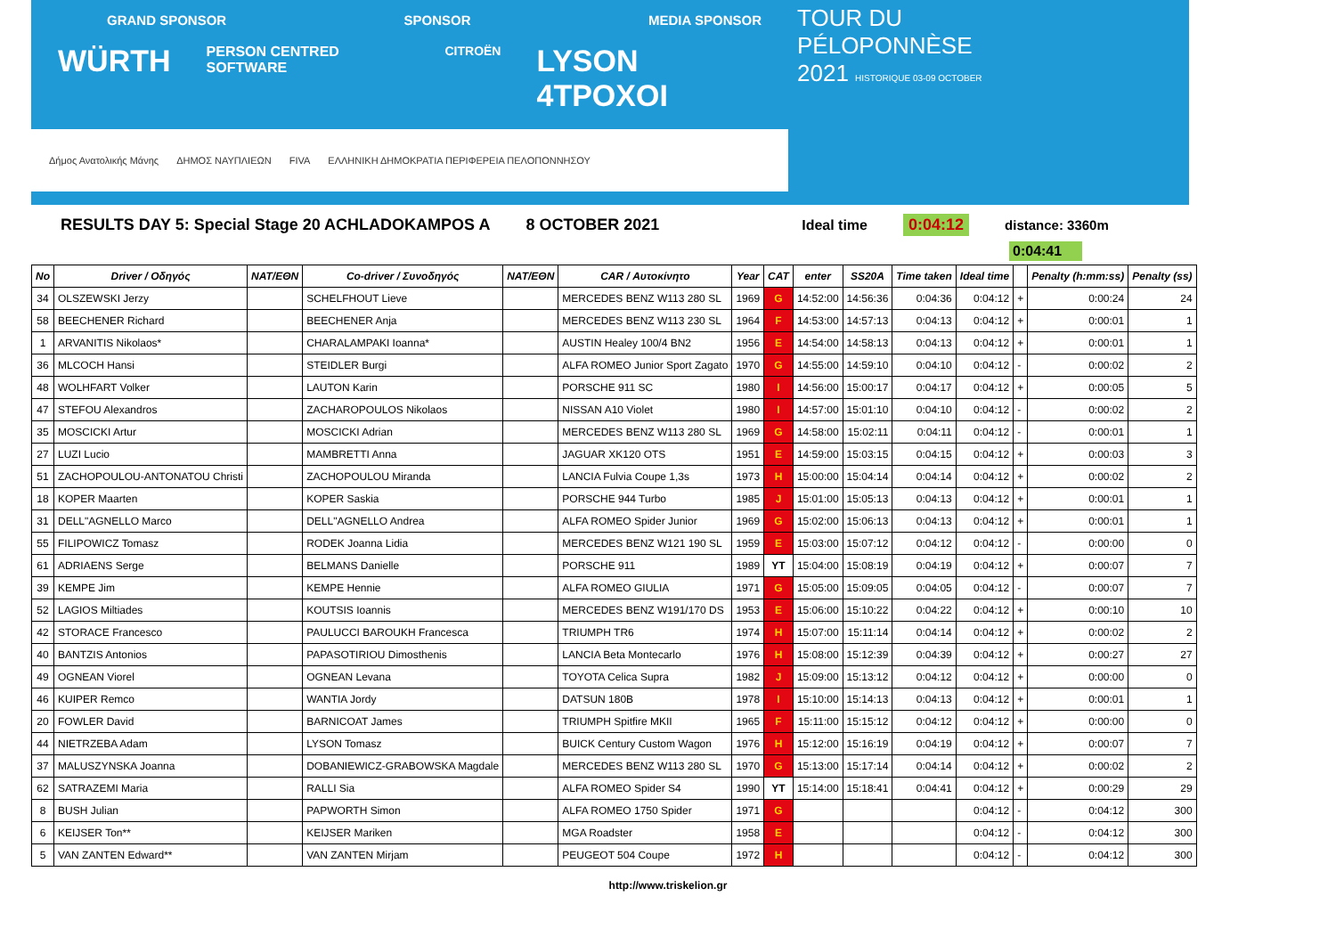GRAND SPONSOR SPONSOR MEDIA SPONSOR
WÜRTH PERSON CENTRED SOFTWARE CITROËN LYSON 4TPOXOI
Δήμος Ανατολικής Μάνης ΔΗΜΟΣ ΝΑΥΠΛΙΕΩΝ FIVA ΕΛΛΗΝΙΚΗ ΔΗΜΟΚΡΑΤΙΑ ΠΕΡΙΦΕΡΕΙΑ ΠΕΛΟΠΟΝΝΗΣΟΥ
TOUR DU
PÉLOPONNÈSE
2021 HISTORIQUE 03-09 OCTOBER
RESULTS DAY 5: Special Stage 20 ACHLADOKAMPOS A 8 OCTOBER 2021 Ideal time 0:04:12 distance: 3360m
0:04:41
| No | Driver / Οδηγός | NAT/ΕΘΝ | Co-driver / Συνοδηγός | NAT/ΕΘΝ | CAR / Αυτοκίνητο | Year | CAT | enter | SS20A | Time taken | Ideal time | | Penalty (h:mm:ss) | Penalty (ss) |
| --- | --- | --- | --- | --- | --- | --- | --- | --- | --- | --- | --- | --- | --- | --- |
| 34 | OLSZEWSKI Jerzy | | SCHELFHOUT Lieve | | MERCEDES BENZ W113 280 SL | 1969 | G | 14:52:00 | 14:56:36 | 0:04:36 | 0:04:12 | + | 0:00:24 | 24 |
| 58 | BEECHENER Richard | | BEECHENER Anja | | MERCEDES BENZ W113 230 SL | 1964 | F | 14:53:00 | 14:57:13 | 0:04:13 | 0:04:12 | + | 0:00:01 | 1 |
| 1 | ARVANITIS Nikolaos* | | CHARALAMPAKI Ioanna* | | AUSTIN Healey 100/4 BN2 | 1956 | E | 14:54:00 | 14:58:13 | 0:04:13 | 0:04:12 | + | 0:00:01 | 1 |
| 36 | MLCOCH Hansi | | STEIDLER Burgi | | ALFA ROMEO Junior Sport Zagato | 1970 | G | 14:55:00 | 14:59:10 | 0:04:10 | 0:04:12 | - | 0:00:02 | 2 |
| 48 | WOLHFART Volker | | LAUTON Karin | | PORSCHE 911 SC | 1980 | I | 14:56:00 | 15:00:17 | 0:04:17 | 0:04:12 | + | 0:00:05 | 5 |
| 47 | STEFOU Alexandros | | ZACHAROPOULOS Nikolaos | | NISSAN A10 Violet | 1980 | I | 14:57:00 | 15:01:10 | 0:04:10 | 0:04:12 | - | 0:00:02 | 2 |
| 35 | MOSCICKI Artur | | MOSCICKI Adrian | | MERCEDES BENZ W113 280 SL | 1969 | G | 14:58:00 | 15:02:11 | 0:04:11 | 0:04:12 | - | 0:00:01 | 1 |
| 27 | LUZI Lucio | | MAMBRETTI Anna | | JAGUAR XK120 OTS | 1951 | E | 14:59:00 | 15:03:15 | 0:04:15 | 0:04:12 | + | 0:00:03 | 3 |
| 51 | ZACHOPOULOU-ANTONATOU Christi | | ZACHOPOULOU Miranda | | LANCIA Fulvia Coupe 1,3s | 1973 | H | 15:00:00 | 15:04:14 | 0:04:14 | 0:04:12 | + | 0:00:02 | 2 |
| 18 | KOPER Maarten | | KOPER Saskia | | PORSCHE 944 Turbo | 1985 | J | 15:01:00 | 15:05:13 | 0:04:13 | 0:04:12 | + | 0:00:01 | 1 |
| 31 | DELL"AGNELLO Marco | | DELL"AGNELLO Andrea | | ALFA ROMEO Spider Junior | 1969 | G | 15:02:00 | 15:06:13 | 0:04:13 | 0:04:12 | + | 0:00:01 | 1 |
| 55 | FILIPOWICZ Tomasz | | RODEK Joanna Lidia | | MERCEDES BENZ W121 190 SL | 1959 | E | 15:03:00 | 15:07:12 | 0:04:12 | 0:04:12 | - | 0:00:00 | 0 |
| 61 | ADRIAENS Serge | | BELMANS Danielle | | PORSCHE 911 | 1989 | YT | 15:04:00 | 15:08:19 | 0:04:19 | 0:04:12 | + | 0:00:07 | 7 |
| 39 | KEMPE Jim | | KEMPE Hennie | | ALFA ROMEO GIULIA | 1971 | G | 15:05:00 | 15:09:05 | 0:04:05 | 0:04:12 | - | 0:00:07 | 7 |
| 52 | LAGIOS Miltiades | | KOUTSIS Ioannis | | MERCEDES BENZ W191/170 DS | 1953 | E | 15:06:00 | 15:10:22 | 0:04:22 | 0:04:12 | + | 0:00:10 | 10 |
| 42 | STORACE Francesco | | PAULUCCI BAROUKH Francesca | | TRIUMPH TR6 | 1974 | H | 15:07:00 | 15:11:14 | 0:04:14 | 0:04:12 | + | 0:00:02 | 2 |
| 40 | BANTZIS Antonios | | PAPASOTIRIOU Dimosthenis | | LANCIA Beta Montecarlo | 1976 | H | 15:08:00 | 15:12:39 | 0:04:39 | 0:04:12 | + | 0:00:27 | 27 |
| 49 | OGNEAN Viorel | | OGNEAN Levana | | TOYOTA Celica Supra | 1982 | J | 15:09:00 | 15:13:12 | 0:04:12 | 0:04:12 | + | 0:00:00 | 0 |
| 46 | KUIPER Remco | | WANTIA Jordy | | DATSUN 180B | 1978 | I | 15:10:00 | 15:14:13 | 0:04:13 | 0:04:12 | + | 0:00:01 | 1 |
| 20 | FOWLER David | | BARNICOAT James | | TRIUMPH Spitfire MKII | 1965 | F | 15:11:00 | 15:15:12 | 0:04:12 | 0:04:12 | + | 0:00:00 | 0 |
| 44 | NIETRZEBA Adam | | LYSON Tomasz | | BUICK Century Custom Wagon | 1976 | H | 15:12:00 | 15:16:19 | 0:04:19 | 0:04:12 | + | 0:00:07 | 7 |
| 37 | MALUSZYNSKA Joanna | | DOBANIEWICZ-GRABOWSKA Magdale | | MERCEDES BENZ W113 280 SL | 1970 | G | 15:13:00 | 15:17:14 | 0:04:14 | 0:04:12 | + | 0:00:02 | 2 |
| 62 | SATRAZEMI Maria | | RALLI Sia | | ALFA ROMEO Spider S4 | 1990 | YT | 15:14:00 | 15:18:41 | 0:04:41 | 0:04:12 | + | 0:00:29 | 29 |
| 8 | BUSH Julian | | PAPWORTH Simon | | ALFA ROMEO 1750 Spider | 1971 | G | | | | 0:04:12 | - | 0:04:12 | 300 |
| 6 | KEIJSER Ton** | | KEIJSER Mariken | | MGA Roadster | 1958 | E | | | | 0:04:12 | - | 0:04:12 | 300 |
| 5 | VAN ZANTEN Edward** | | VAN ZANTEN Mirjam | | PEUGEOT 504 Coupe | 1972 | H | | | | 0:04:12 | - | 0:04:12 | 300 |
http://www.triskelion.gr